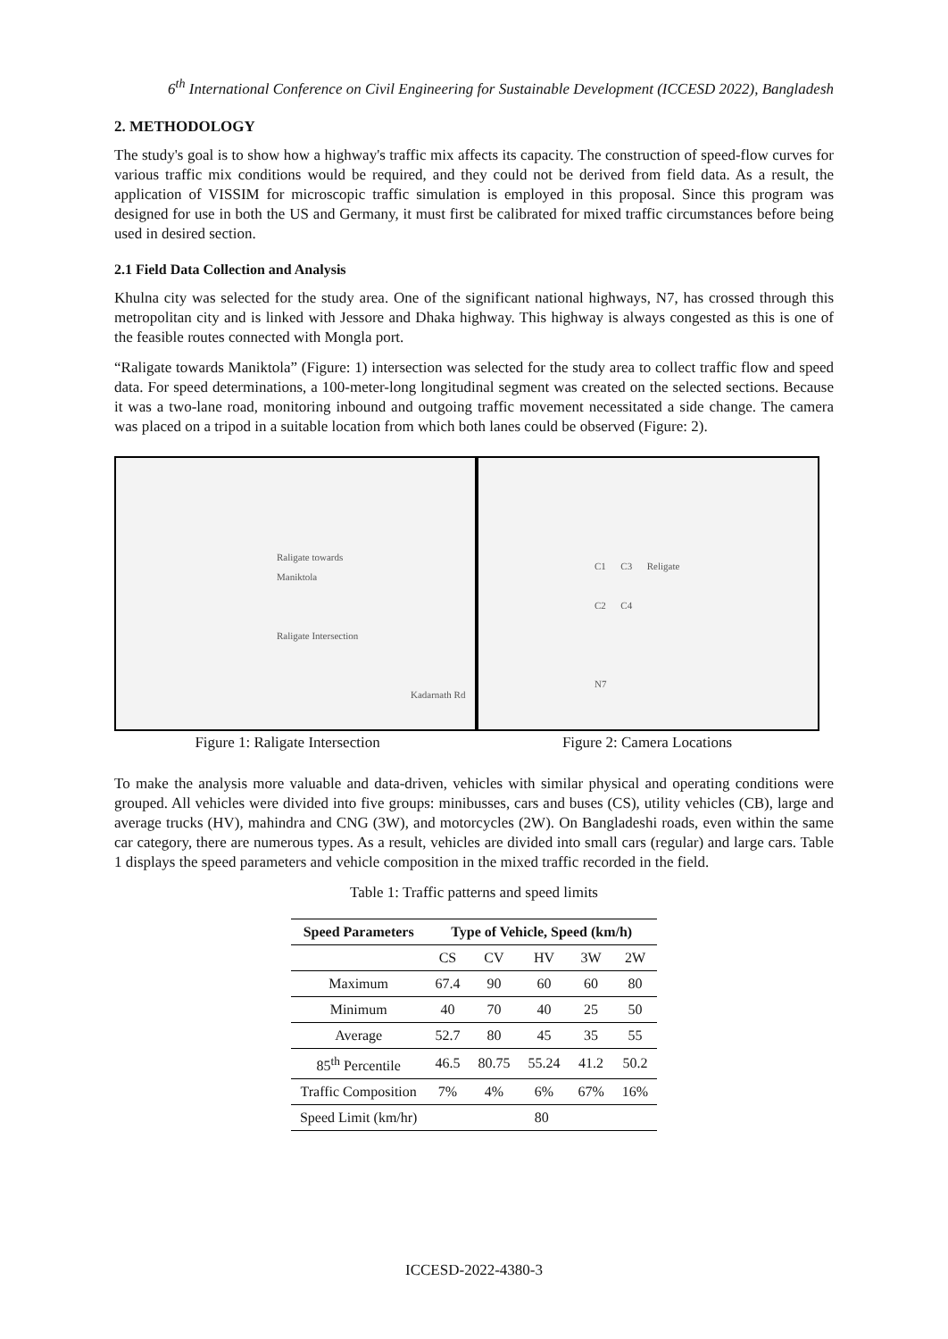6<sup>th</sup> International Conference on Civil Engineering for Sustainable Development (ICCESD 2022), Bangladesh
2. METHODOLOGY
The study's goal is to show how a highway's traffic mix affects its capacity. The construction of speed-flow curves for various traffic mix conditions would be required, and they could not be derived from field data. As a result, the application of VISSIM for microscopic traffic simulation is employed in this proposal. Since this program was designed for use in both the US and Germany, it must first be calibrated for mixed traffic circumstances before being used in desired section.
2.1 Field Data Collection and Analysis
Khulna city was selected for the study area. One of the significant national highways, N7, has crossed through this metropolitan city and is linked with Jessore and Dhaka highway. This highway is always congested as this is one of the feasible routes connected with Mongla port.
“Raligate towards Maniktola” (Figure: 1) intersection was selected for the study area to collect traffic flow and speed data. For speed determinations, a 100-meter-long longitudinal segment was created on the selected sections. Because it was a two-lane road, monitoring inbound and outgoing traffic movement necessitated a side change. The camera was placed on a tripod in a suitable location from which both lanes could be observed (Figure: 2).
Raligate towards
Maniktola
Raligate Intersection
Kadarnath Rd
C1 C3 Religate
C2 C4
N7
Figure 1: Raligate Intersection Figure 2: Camera Locations
To make the analysis more valuable and data-driven, vehicles with similar physical and operating conditions were grouped. All vehicles were divided into five groups: minibusses, cars and buses (CS), utility vehicles (CB), large and average trucks (HV), mahindra and CNG (3W), and motorcycles (2W). On Bangladeshi roads, even within the same car category, there are numerous types. As a result, vehicles are divided into small cars (regular) and large cars. Table 1 displays the speed parameters and vehicle composition in the mixed traffic recorded in the field.
Table 1: Traffic patterns and speed limits
| Speed Parameters | Type of Vehicle, Speed (km/h) | | | | |
| --- | --- | --- | --- | --- | --- |
| | CS | CV | HV | 3W | 2W |
| Maximum | 67.4 | 90 | 60 | 60 | 80 |
| Minimum | 40 | 70 | 40 | 25 | 50 |
| Average | 52.7 | 80 | 45 | 35 | 55 |
| 85<sup>th</sup> Percentile | 46.5 | 80.75 | 55.24 | 41.2 | 50.2 |
| Traffic Composition | 7% | 4% | 6% | 67% | 16% |
| Speed Limit (km/hr) | 80 | | | | |
ICCESD-2022-4380-3